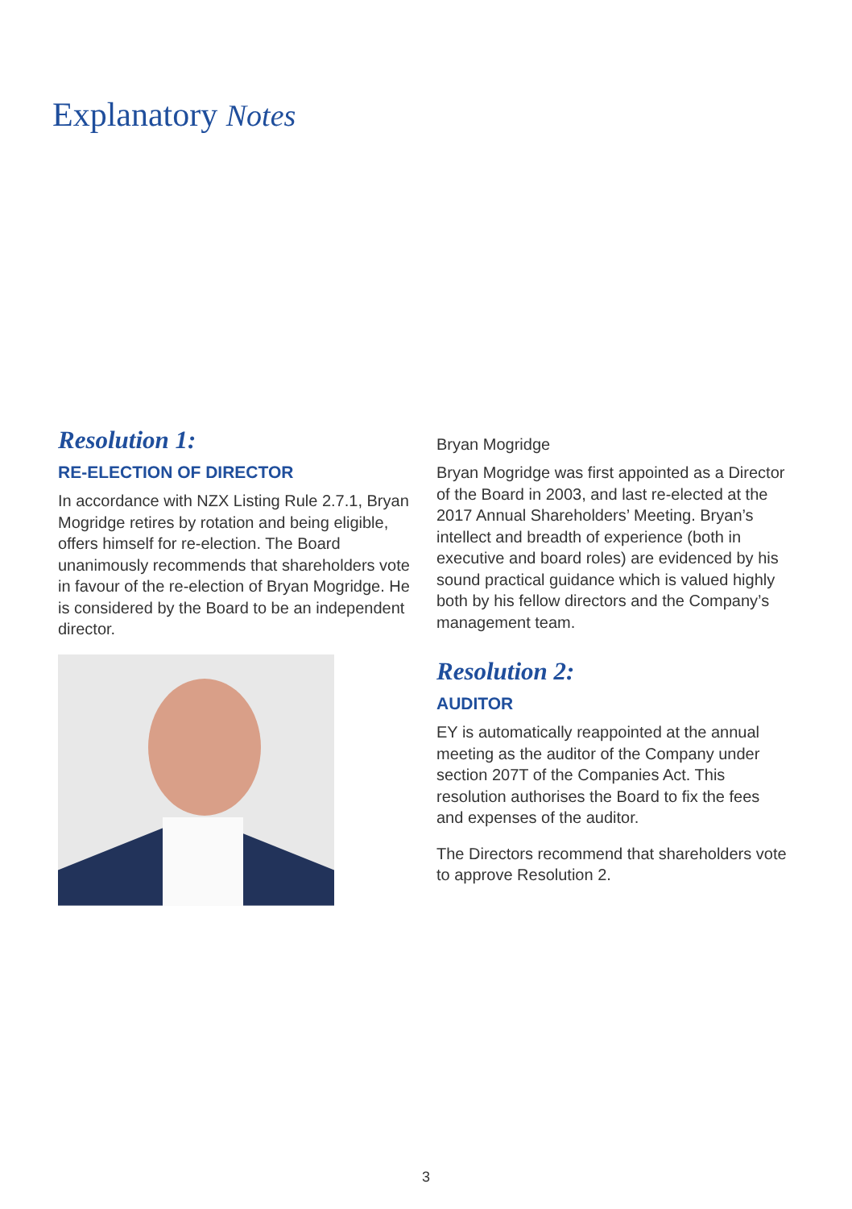Explanatory Notes
Resolution 1:
RE-ELECTION OF DIRECTOR
In accordance with NZX Listing Rule 2.7.1, Bryan Mogridge retires by rotation and being eligible, offers himself for re-election. The Board unanimously recommends that shareholders vote in favour of the re-election of Bryan Mogridge. He is considered by the Board to be an independent director.
Bryan Mogridge
Bryan Mogridge was first appointed as a Director of the Board in 2003, and last re-elected at the 2017 Annual Shareholders’ Meeting. Bryan’s intellect and breadth of experience (both in executive and board roles) are evidenced by his sound practical guidance which is valued highly both by his fellow directors and the Company’s management team.
Resolution 2:
AUDITOR
EY is automatically reappointed at the annual meeting as the auditor of the Company under section 207T of the Companies Act. This resolution authorises the Board to fix the fees and expenses of the auditor.
The Directors recommend that shareholders vote to approve Resolution 2.
3